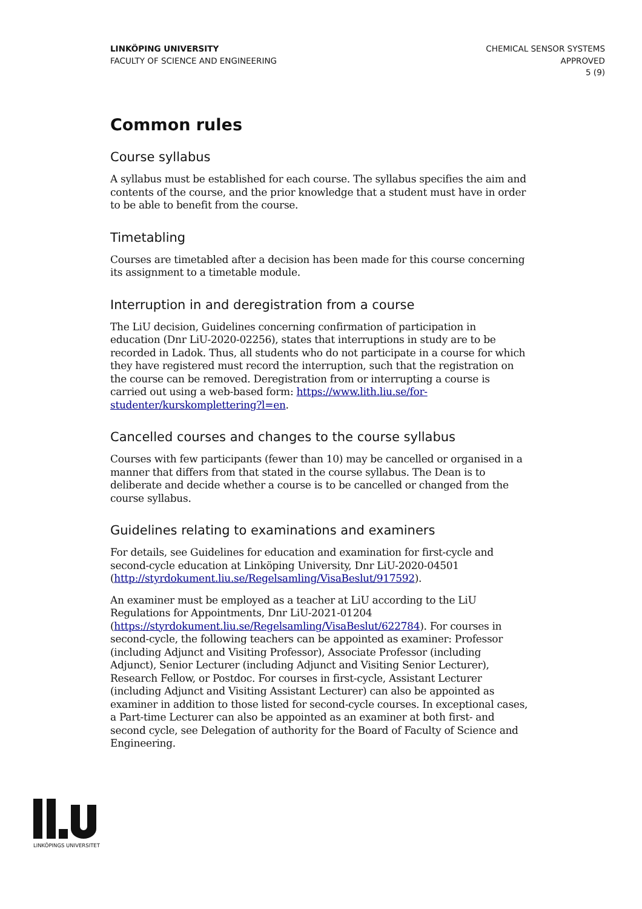LINKÖPING UNIVERSITY
FACULTY OF SCIENCE AND ENGINEERING
CHEMICAL SENSOR SYSTEMS
APPROVED
5 (9)
Common rules
Course syllabus
A syllabus must be established for each course. The syllabus specifies the aim and contents of the course, and the prior knowledge that a student must have in order to be able to benefit from the course.
Timetabling
Courses are timetabled after a decision has been made for this course concerning its assignment to a timetable module.
Interruption in and deregistration from a course
The LiU decision, Guidelines concerning confirmation of participation in education (Dnr LiU-2020-02256), states that interruptions in study are to be recorded in Ladok. Thus, all students who do not participate in a course for which they have registered must record the interruption, such that the registration on the course can be removed. Deregistration from or interrupting a course is carried out using a web-based form: https://www.lith.liu.se/for-studenter/kurskomplettering?l=en.
Cancelled courses and changes to the course syllabus
Courses with few participants (fewer than 10) may be cancelled or organised in a manner that differs from that stated in the course syllabus. The Dean is to deliberate and decide whether a course is to be cancelled or changed from the course syllabus.
Guidelines relating to examinations and examiners
For details, see Guidelines for education and examination for first-cycle and second-cycle education at Linköping University, Dnr LiU-2020-04501 (http://styrdokument.liu.se/Regelsamling/VisaBeslut/917592).
An examiner must be employed as a teacher at LiU according to the LiU Regulations for Appointments, Dnr LiU-2021-01204 (https://styrdokument.liu.se/Regelsamling/VisaBeslut/622784). For courses in second-cycle, the following teachers can be appointed as examiner: Professor (including Adjunct and Visiting Professor), Associate Professor (including Adjunct), Senior Lecturer (including Adjunct and Visiting Senior Lecturer), Research Fellow, or Postdoc. For courses in first-cycle, Assistant Lecturer (including Adjunct and Visiting Assistant Lecturer) can also be appointed as examiner in addition to those listed for second-cycle courses. In exceptional cases, a Part-time Lecturer can also be appointed as an examiner at both first- and second cycle, see Delegation of authority for the Board of Faculty of Science and Engineering.
LINKÖPINGS UNIVERSITET